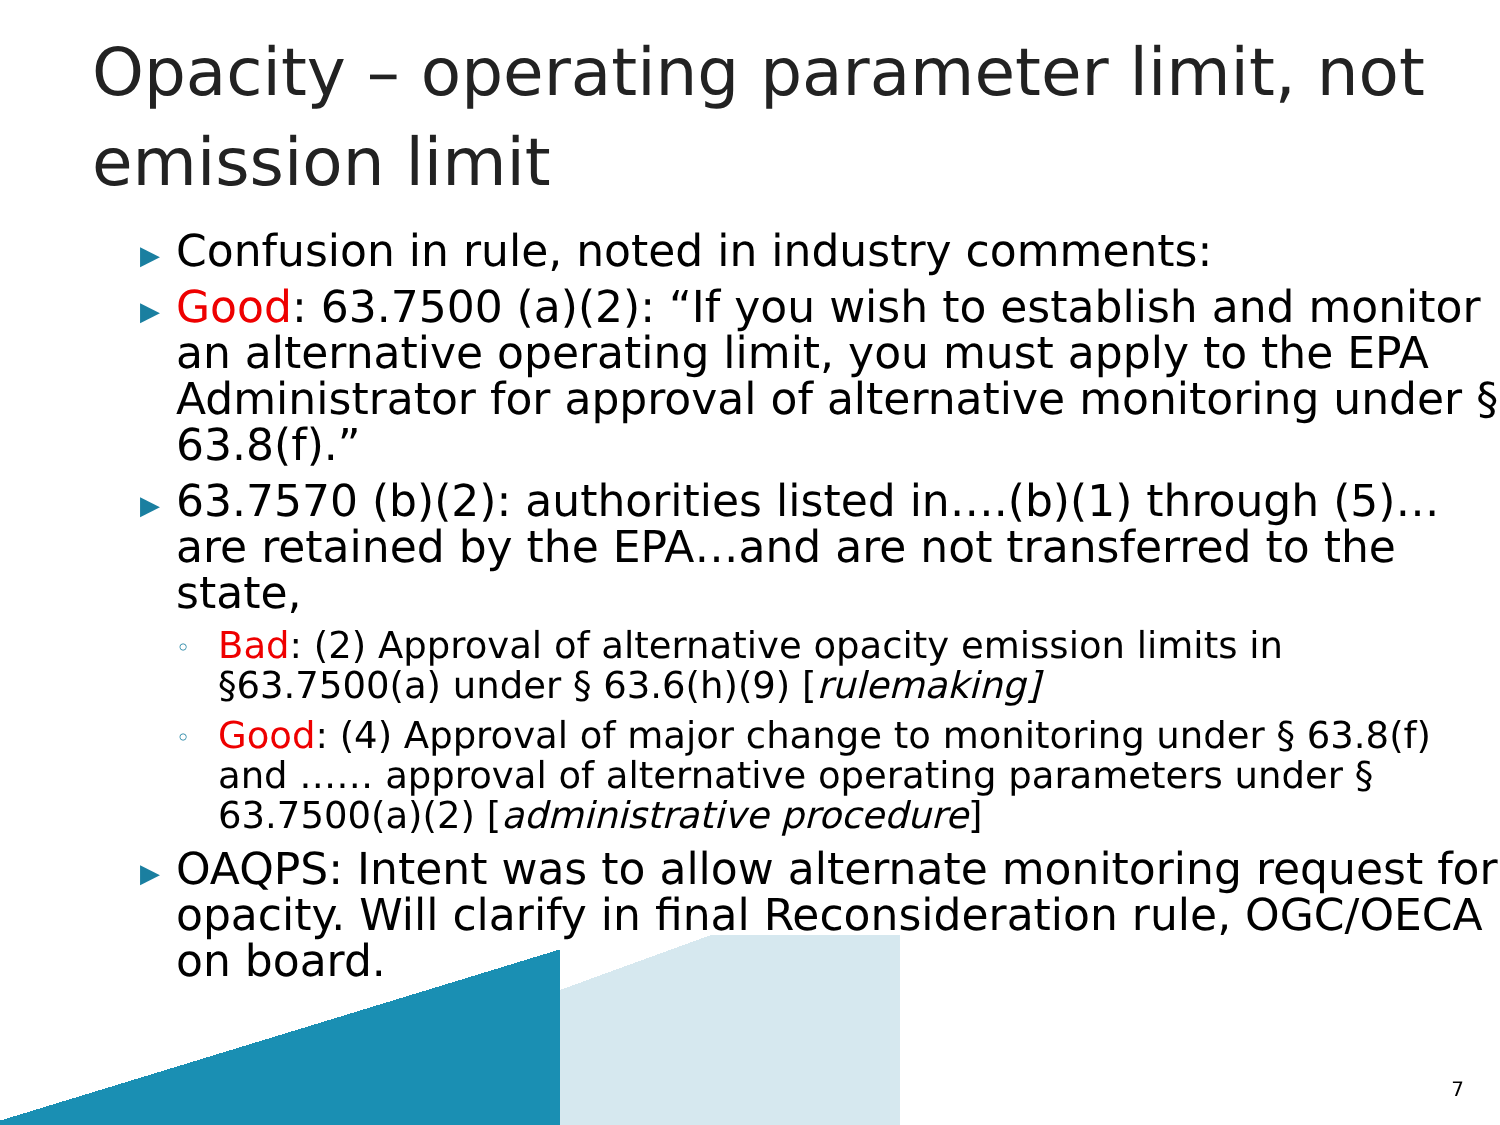Opacity – operating parameter limit, not emission limit
▶ Confusion in rule, noted in industry comments:
▶ Good: 63.7500 (a)(2): “If you wish to establish and monitor an alternative operating limit, you must apply to the EPA Administrator for approval of alternative monitoring under § 63.8(f).”
▶ 63.7570 (b)(2): authorities listed in….(b)(1) through (5)…are retained by the EPA…and are not transferred to the state,
◦ Bad: (2) Approval of alternative opacity emission limits in §63.7500(a) under § 63.6(h)(9) [rulemaking]
◦ Good: (4) Approval of major change to monitoring under § 63.8(f) and …… approval of alternative operating parameters under § 63.7500(a)(2) [administrative procedure]
▶ OAQPS: Intent was to allow alternate monitoring request for opacity. Will clarify in final Reconsideration rule, OGC/OECA on board.
7